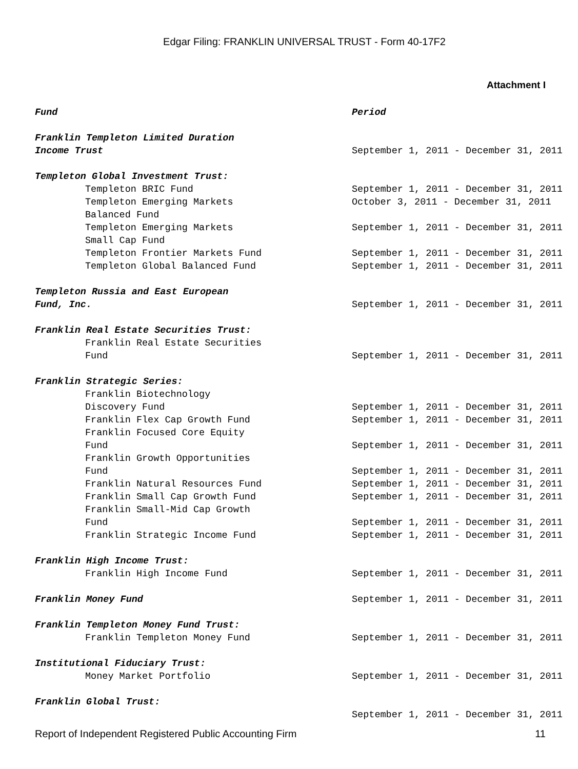Edgar Filing: FRANKLIN UNIVERSAL TRUST - Form 40-17F2
Attachment I
| Fund | Period |
| Franklin Templeton Limited Duration Income Trust | September 1, 2011 - December 31, 2011 |
| Templeton Global Investment Trust: | |
| Templeton BRIC Fund | September 1, 2011 - December 31, 2011 |
| Templeton Emerging Markets Balanced Fund | October 3, 2011 - December 31, 2011 |
| Templeton Emerging Markets Small Cap Fund | September 1, 2011 - December 31, 2011 |
| Templeton Frontier Markets Fund | September 1, 2011 - December 31, 2011 |
| Templeton Global Balanced Fund | September 1, 2011 - December 31, 2011 |
| Templeton Russia and East European Fund, Inc. | September 1, 2011 - December 31, 2011 |
| Franklin Real Estate Securities Trust: | |
| Franklin Real Estate Securities Fund | September 1, 2011 - December 31, 2011 |
| Franklin Strategic Series: | |
| Franklin Biotechnology Discovery Fund | September 1, 2011 - December 31, 2011 |
| Franklin Flex Cap Growth Fund | September 1, 2011 - December 31, 2011 |
| Franklin Focused Core Equity Fund | September 1, 2011 - December 31, 2011 |
| Franklin Growth Opportunities Fund | September 1, 2011 - December 31, 2011 |
| Franklin Natural Resources Fund | September 1, 2011 - December 31, 2011 |
| Franklin Small Cap Growth Fund | September 1, 2011 - December 31, 2011 |
| Franklin Small-Mid Cap Growth Fund | September 1, 2011 - December 31, 2011 |
| Franklin Strategic Income Fund | September 1, 2011 - December 31, 2011 |
| Franklin High Income Trust: | |
| Franklin High Income Fund | September 1, 2011 - December 31, 2011 |
| Franklin Money Fund | September 1, 2011 - December 31, 2011 |
| Franklin Templeton Money Fund Trust: | |
| Franklin Templeton Money Fund | September 1, 2011 - December 31, 2011 |
| Institutional Fiduciary Trust: | |
| Money Market Portfolio | September 1, 2011 - December 31, 2011 |
| Franklin Global Trust: | |
| | September 1, 2011 - December 31, 2011 |
Report of Independent Registered Public Accounting Firm 11